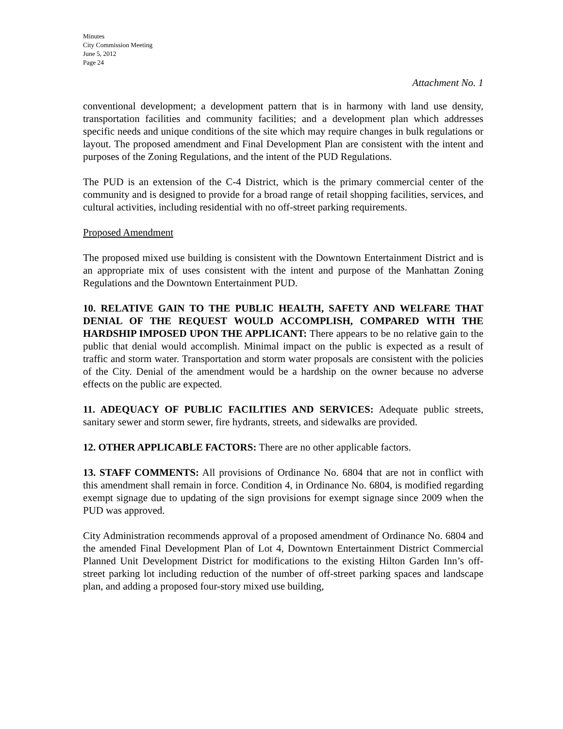Minutes
City Commission Meeting
June 5, 2012
Page 24
Attachment No. 1
conventional development; a development pattern that is in harmony with land use density, transportation facilities and community facilities; and a development plan which addresses specific needs and unique conditions of the site which may require changes in bulk regulations or layout. The proposed amendment and Final Development Plan are consistent with the intent and purposes of the Zoning Regulations, and the intent of the PUD Regulations.
The PUD is an extension of the C-4 District, which is the primary commercial center of the community and is designed to provide for a broad range of retail shopping facilities, services, and cultural activities, including residential with no off-street parking requirements.
Proposed Amendment
The proposed mixed use building is consistent with the Downtown Entertainment District and is an appropriate mix of uses consistent with the intent and purpose of the Manhattan Zoning Regulations and the Downtown Entertainment PUD.
10. RELATIVE GAIN TO THE PUBLIC HEALTH, SAFETY AND WELFARE THAT DENIAL OF THE REQUEST WOULD ACCOMPLISH, COMPARED WITH THE HARDSHIP IMPOSED UPON THE APPLICANT: There appears to be no relative gain to the public that denial would accomplish. Minimal impact on the public is expected as a result of traffic and storm water. Transportation and storm water proposals are consistent with the policies of the City. Denial of the amendment would be a hardship on the owner because no adverse effects on the public are expected.
11. ADEQUACY OF PUBLIC FACILITIES AND SERVICES: Adequate public streets, sanitary sewer and storm sewer, fire hydrants, streets, and sidewalks are provided.
12. OTHER APPLICABLE FACTORS: There are no other applicable factors.
13. STAFF COMMENTS: All provisions of Ordinance No. 6804 that are not in conflict with this amendment shall remain in force. Condition 4, in Ordinance No. 6804, is modified regarding exempt signage due to updating of the sign provisions for exempt signage since 2009 when the PUD was approved.
City Administration recommends approval of a proposed amendment of Ordinance No. 6804 and the amended Final Development Plan of Lot 4, Downtown Entertainment District Commercial Planned Unit Development District for modifications to the existing Hilton Garden Inn’s off-street parking lot including reduction of the number of off-street parking spaces and landscape plan, and adding a proposed four-story mixed use building,